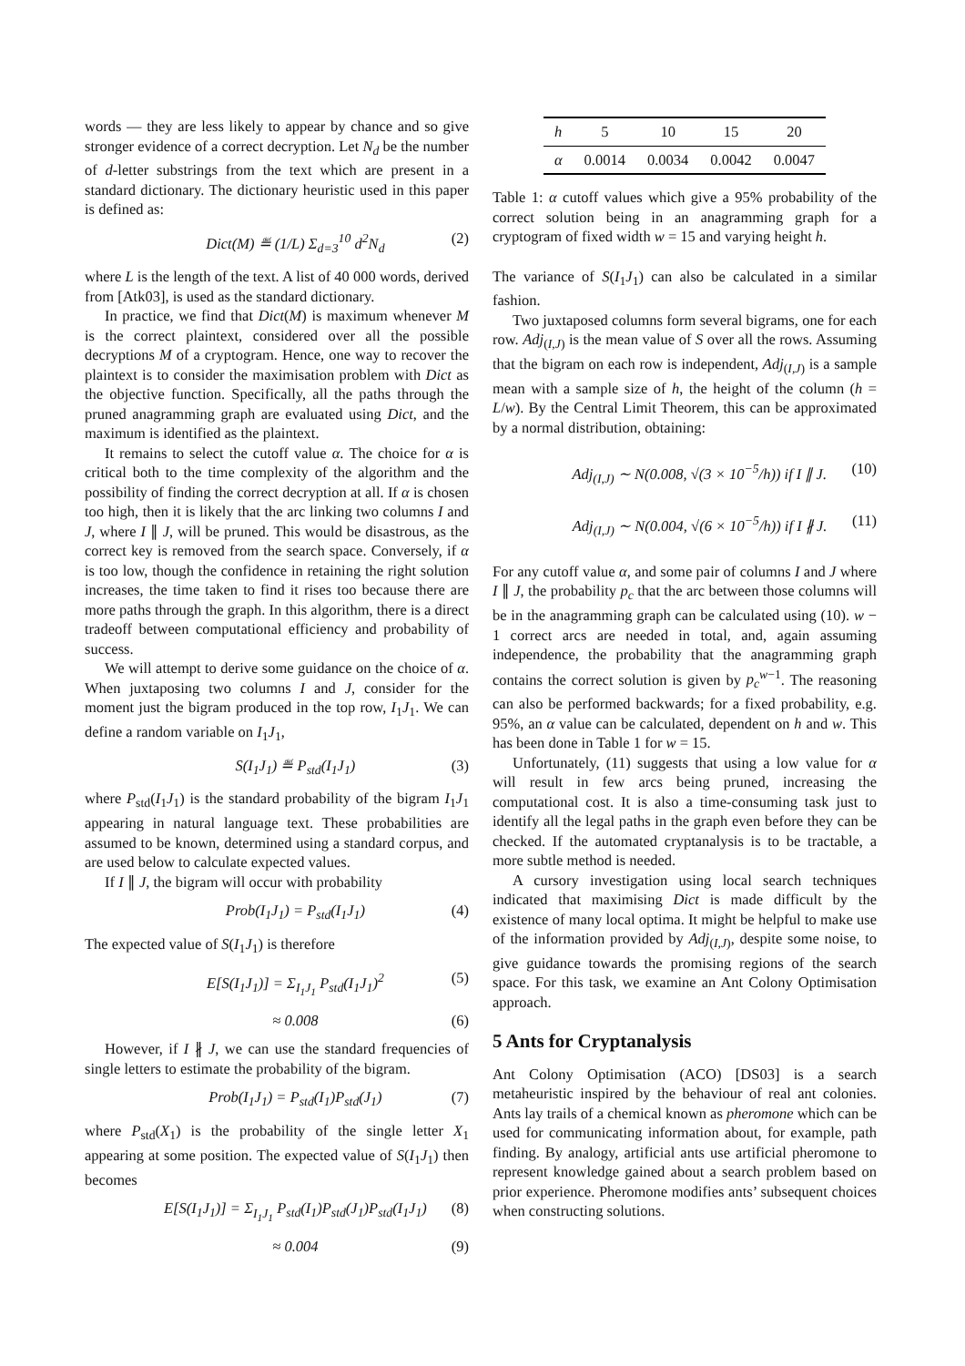words — they are less likely to appear by chance and so give stronger evidence of a correct decryption. Let N<sub>d</sub> be the number of d-letter substrings from the text which are present in a standard dictionary. The dictionary heuristic used in this paper is defined as:
Dict(M) ≝ (1/L) Σ<sub>d=3</sub><sup>10</sup> d<sup>2</sup>N<sub>d</sub> (2)
where L is the length of the text. A list of 40 000 words, derived from [Atk03], is used as the standard dictionary.
In practice, we find that Dict(M) is maximum whenever M is the correct plaintext, considered over all the possible decryptions M of a cryptogram. Hence, one way to recover the plaintext is to consider the maximisation problem with Dict as the objective function. Specifically, all the paths through the pruned anagramming graph are evaluated using Dict, and the maximum is identified as the plaintext.
It remains to select the cutoff value α. The choice for α is critical both to the time complexity of the algorithm and the possibility of finding the correct decryption at all. If α is chosen too high, then it is likely that the arc linking two columns I and J, where I ∥ J, will be pruned. This would be disastrous, as the correct key is removed from the search space. Conversely, if α is too low, though the confidence in retaining the right solution increases, the time taken to find it rises too because there are more paths through the graph. In this algorithm, there is a direct tradeoff between computational efficiency and probability of success.
We will attempt to derive some guidance on the choice of α. When juxtaposing two columns I and J, consider for the moment just the bigram produced in the top row, I<sub>1</sub>J<sub>1</sub>. We can define a random variable on I<sub>1</sub>J<sub>1</sub>,
S(I<sub>1</sub>J<sub>1</sub>) ≝ P<sub>std</sub>(I<sub>1</sub>J<sub>1</sub>) (3)
where P<sub>std</sub>(I<sub>1</sub>J<sub>1</sub>) is the standard probability of the bigram I<sub>1</sub>J<sub>1</sub> appearing in natural language text. These probabilities are assumed to be known, determined using a standard corpus, and are used below to calculate expected values.
If I ∥ J, the bigram will occur with probability
Prob(I<sub>1</sub>J<sub>1</sub>) = P<sub>std</sub>(I<sub>1</sub>J<sub>1</sub>) (4)
The expected value of S(I<sub>1</sub>J<sub>1</sub>) is therefore
E[S(I<sub>1</sub>J<sub>1</sub>)] = Σ<sub>I<sub>1</sub>J<sub>1</sub></sub> P<sub>std</sub>(I<sub>1</sub>J<sub>1</sub>)<sup>2</sup> (5)
≈ 0.008 (6)
However, if I ∦ J, we can use the standard frequencies of single letters to estimate the probability of the bigram.
Prob(I<sub>1</sub>J<sub>1</sub>) = P<sub>std</sub>(I<sub>1</sub>)P<sub>std</sub>(J<sub>1</sub>) (7)
where P<sub>std</sub>(X<sub>1</sub>) is the probability of the single letter X<sub>1</sub> appearing at some position. The expected value of S(I<sub>1</sub>J<sub>1</sub>) then becomes
E[S(I<sub>1</sub>J<sub>1</sub>)] = Σ<sub>I<sub>1</sub>J<sub>1</sub></sub> P<sub>std</sub>(I<sub>1</sub>)P<sub>std</sub>(J<sub>1</sub>)P<sub>std</sub>(I<sub>1</sub>J<sub>1</sub>) (8)
≈ 0.004 (9)
| h | 5 | 10 | 15 | 20 |
| α | 0.0014 | 0.0034 | 0.0042 | 0.0047 |
Table 1: α cutoff values which give a 95% probability of the correct solution being in an anagramming graph for a cryptogram of fixed width w = 15 and varying height h.
The variance of S(I<sub>1</sub>J<sub>1</sub>) can also be calculated in a similar fashion.
Two juxtaposed columns form several bigrams, one for each row. Adj<sub>(I,J)</sub> is the mean value of S over all the rows. Assuming that the bigram on each row is independent, Adj<sub>(I,J)</sub> is a sample mean with a sample size of h, the height of the column (h = L/w). By the Central Limit Theorem, this can be approximated by a normal distribution, obtaining:
Adj<sub>(I,J)</sub> ∼ N(0.008, √(3 × 10<sup>−5</sup>/h)) if I ∥ J. (10)
Adj<sub>(I,J)</sub> ∼ N(0.004, √(6 × 10<sup>−5</sup>/h)) if I ∦ J. (11)
For any cutoff value α, and some pair of columns I and J where I ∥ J, the probability p<sub>c</sub> that the arc between those columns will be in the anagramming graph can be calculated using (10). w − 1 correct arcs are needed in total, and, again assuming independence, the probability that the anagramming graph contains the correct solution is given by p<sub>c</sub><sup>w−1</sup>. The reasoning can also be performed backwards; for a fixed probability, e.g. 95%, an α value can be calculated, dependent on h and w. This has been done in Table 1 for w = 15.
Unfortunately, (11) suggests that using a low value for α will result in few arcs being pruned, increasing the computational cost. It is also a time-consuming task just to identify all the legal paths in the graph even before they can be checked. If the automated cryptanalysis is to be tractable, a more subtle method is needed.
A cursory investigation using local search techniques indicated that maximising Dict is made difficult by the existence of many local optima. It might be helpful to make use of the information provided by Adj<sub>(I,J)</sub>, despite some noise, to give guidance towards the promising regions of the search space. For this task, we examine an Ant Colony Optimisation approach.
5 Ants for Cryptanalysis
Ant Colony Optimisation (ACO) [DS03] is a search metaheuristic inspired by the behaviour of real ant colonies. Ants lay trails of a chemical known as pheromone which can be used for communicating information about, for example, path finding. By analogy, artificial ants use artificial pheromone to represent knowledge gained about a search problem based on prior experience. Pheromone modifies ants’ subsequent choices when constructing solutions.